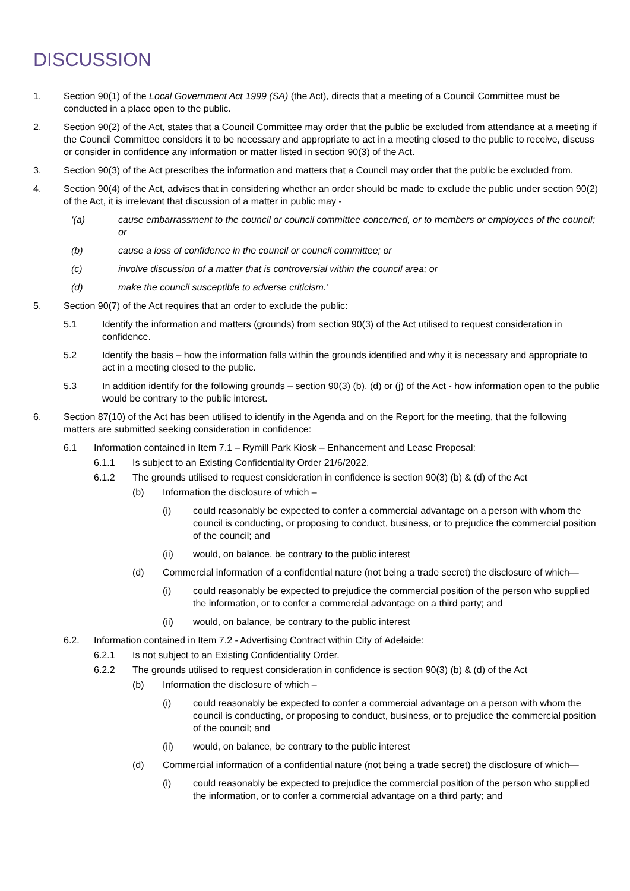DISCUSSION
1. Section 90(1) of the Local Government Act 1999 (SA) (the Act), directs that a meeting of a Council Committee must be conducted in a place open to the public.
2. Section 90(2) of the Act, states that a Council Committee may order that the public be excluded from attendance at a meeting if the Council Committee considers it to be necessary and appropriate to act in a meeting closed to the public to receive, discuss or consider in confidence any information or matter listed in section 90(3) of the Act.
3. Section 90(3) of the Act prescribes the information and matters that a Council may order that the public be excluded from.
4. Section 90(4) of the Act, advises that in considering whether an order should be made to exclude the public under section 90(2) of the Act, it is irrelevant that discussion of a matter in public may -
‘(a) cause embarrassment to the council or council committee concerned, or to members or employees of the council; or
(b) cause a loss of confidence in the council or council committee; or
(c) involve discussion of a matter that is controversial within the council area; or
(d) make the council susceptible to adverse criticism.’
5. Section 90(7) of the Act requires that an order to exclude the public:
5.1 Identify the information and matters (grounds) from section 90(3) of the Act utilised to request consideration in confidence.
5.2 Identify the basis – how the information falls within the grounds identified and why it is necessary and appropriate to act in a meeting closed to the public.
5.3 In addition identify for the following grounds – section 90(3) (b), (d) or (j) of the Act - how information open to the public would be contrary to the public interest.
6. Section 87(10) of the Act has been utilised to identify in the Agenda and on the Report for the meeting, that the following matters are submitted seeking consideration in confidence:
6.1 Information contained in Item 7.1 – Rymill Park Kiosk – Enhancement and Lease Proposal:
6.1.1 Is subject to an Existing Confidentiality Order 21/6/2022.
6.1.2 The grounds utilised to request consideration in confidence is section 90(3) (b) & (d) of the Act
(b) Information the disclosure of which –
(i) could reasonably be expected to confer a commercial advantage on a person with whom the council is conducting, or proposing to conduct, business, or to prejudice the commercial position of the council; and
(ii) would, on balance, be contrary to the public interest
(d) Commercial information of a confidential nature (not being a trade secret) the disclosure of which—
(i) could reasonably be expected to prejudice the commercial position of the person who supplied the information, or to confer a commercial advantage on a third party; and
(ii) would, on balance, be contrary to the public interest
6.2. Information contained in Item 7.2 - Advertising Contract within City of Adelaide:
6.2.1 Is not subject to an Existing Confidentiality Order.
6.2.2 The grounds utilised to request consideration in confidence is section 90(3) (b) & (d) of the Act
(b) Information the disclosure of which –
(i) could reasonably be expected to confer a commercial advantage on a person with whom the council is conducting, or proposing to conduct, business, or to prejudice the commercial position of the council; and
(ii) would, on balance, be contrary to the public interest
(d) Commercial information of a confidential nature (not being a trade secret) the disclosure of which—
(i) could reasonably be expected to prejudice the commercial position of the person who supplied the information, or to confer a commercial advantage on a third party; and